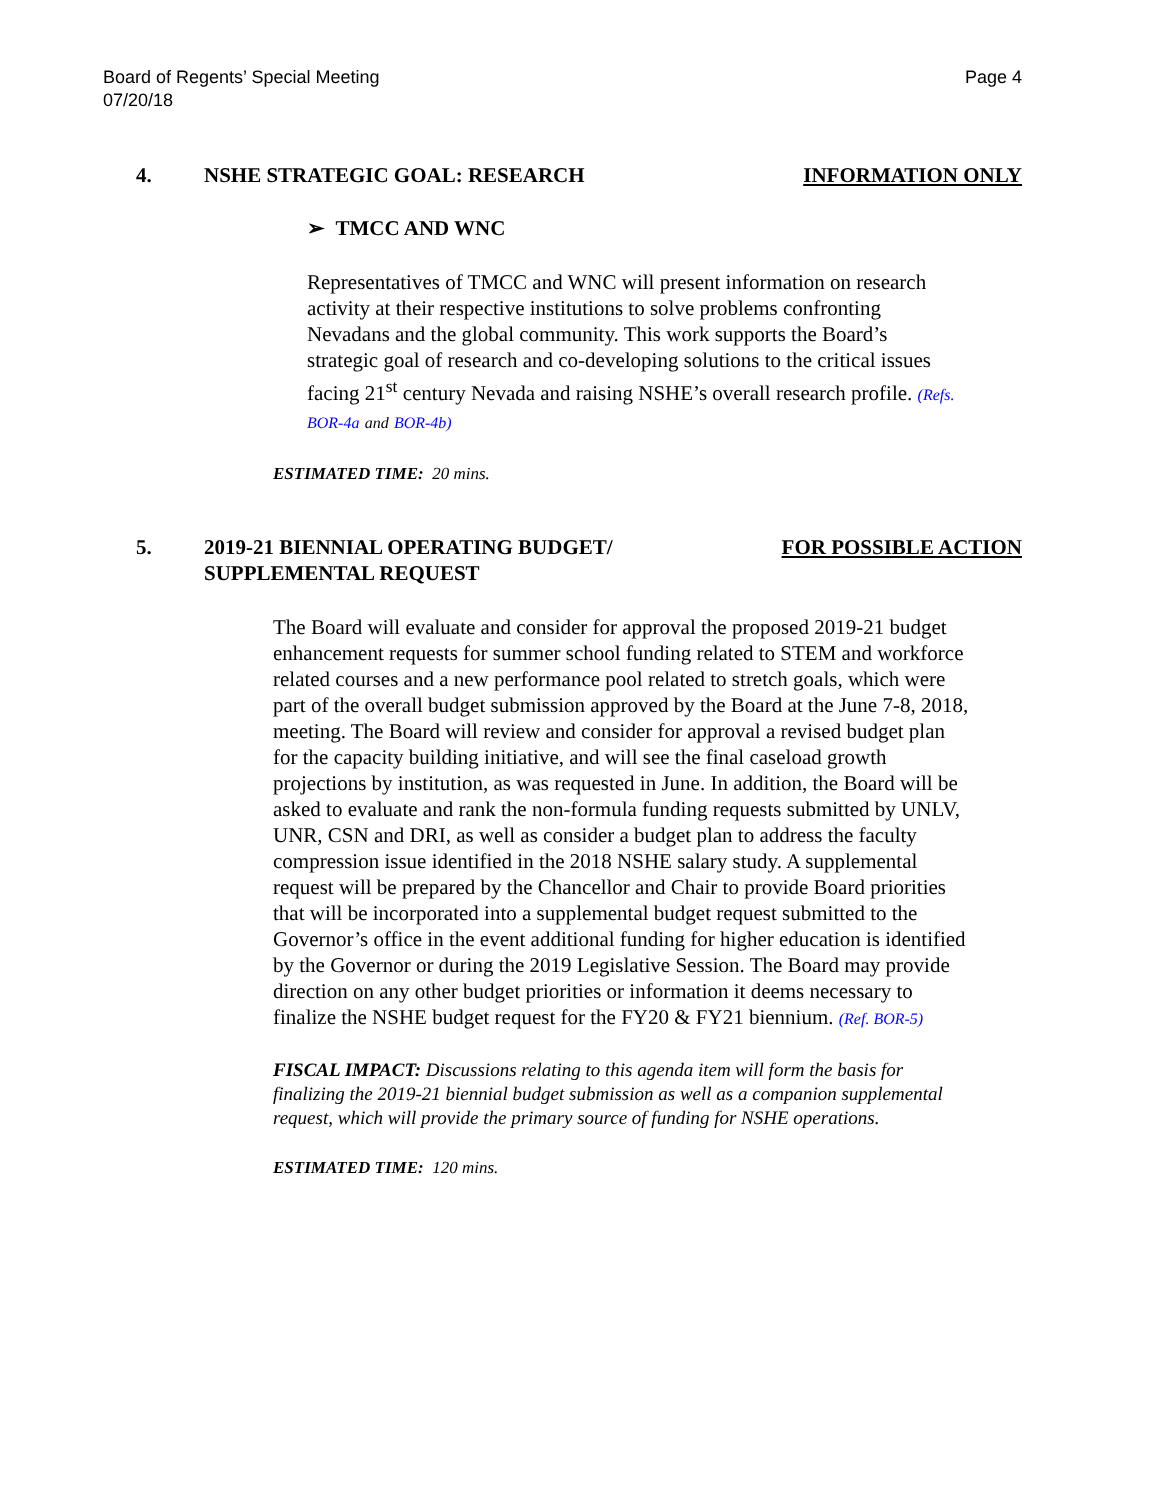Board of Regents’ Special Meeting
07/20/18
Page 4
4. NSHE STRATEGIC GOAL: RESEARCH INFORMATION ONLY
➢ TMCC AND WNC
Representatives of TMCC and WNC will present information on research activity at their respective institutions to solve problems confronting Nevadans and the global community. This work supports the Board’s strategic goal of research and co-developing solutions to the critical issues facing 21<sup>st</sup> century Nevada and raising NSHE’s overall research profile. (Refs. BOR-4a and BOR-4b)
ESTIMATED TIME: 20 mins.
5. 2019-21 BIENNIAL OPERATING BUDGET/
SUPPLEMENTAL REQUEST FOR POSSIBLE ACTION
The Board will evaluate and consider for approval the proposed 2019-21 budget enhancement requests for summer school funding related to STEM and workforce related courses and a new performance pool related to stretch goals, which were part of the overall budget submission approved by the Board at the June 7-8, 2018, meeting. The Board will review and consider for approval a revised budget plan for the capacity building initiative, and will see the final caseload growth projections by institution, as was requested in June. In addition, the Board will be asked to evaluate and rank the non-formula funding requests submitted by UNLV, UNR, CSN and DRI, as well as consider a budget plan to address the faculty compression issue identified in the 2018 NSHE salary study. A supplemental request will be prepared by the Chancellor and Chair to provide Board priorities that will be incorporated into a supplemental budget request submitted to the Governor’s office in the event additional funding for higher education is identified by the Governor or during the 2019 Legislative Session. The Board may provide direction on any other budget priorities or information it deems necessary to finalize the NSHE budget request for the FY20 & FY21 biennium. (Ref. BOR-5)
FISCAL IMPACT: Discussions relating to this agenda item will form the basis for finalizing the 2019-21 biennial budget submission as well as a companion supplemental request, which will provide the primary source of funding for NSHE operations.
ESTIMATED TIME: 120 mins.